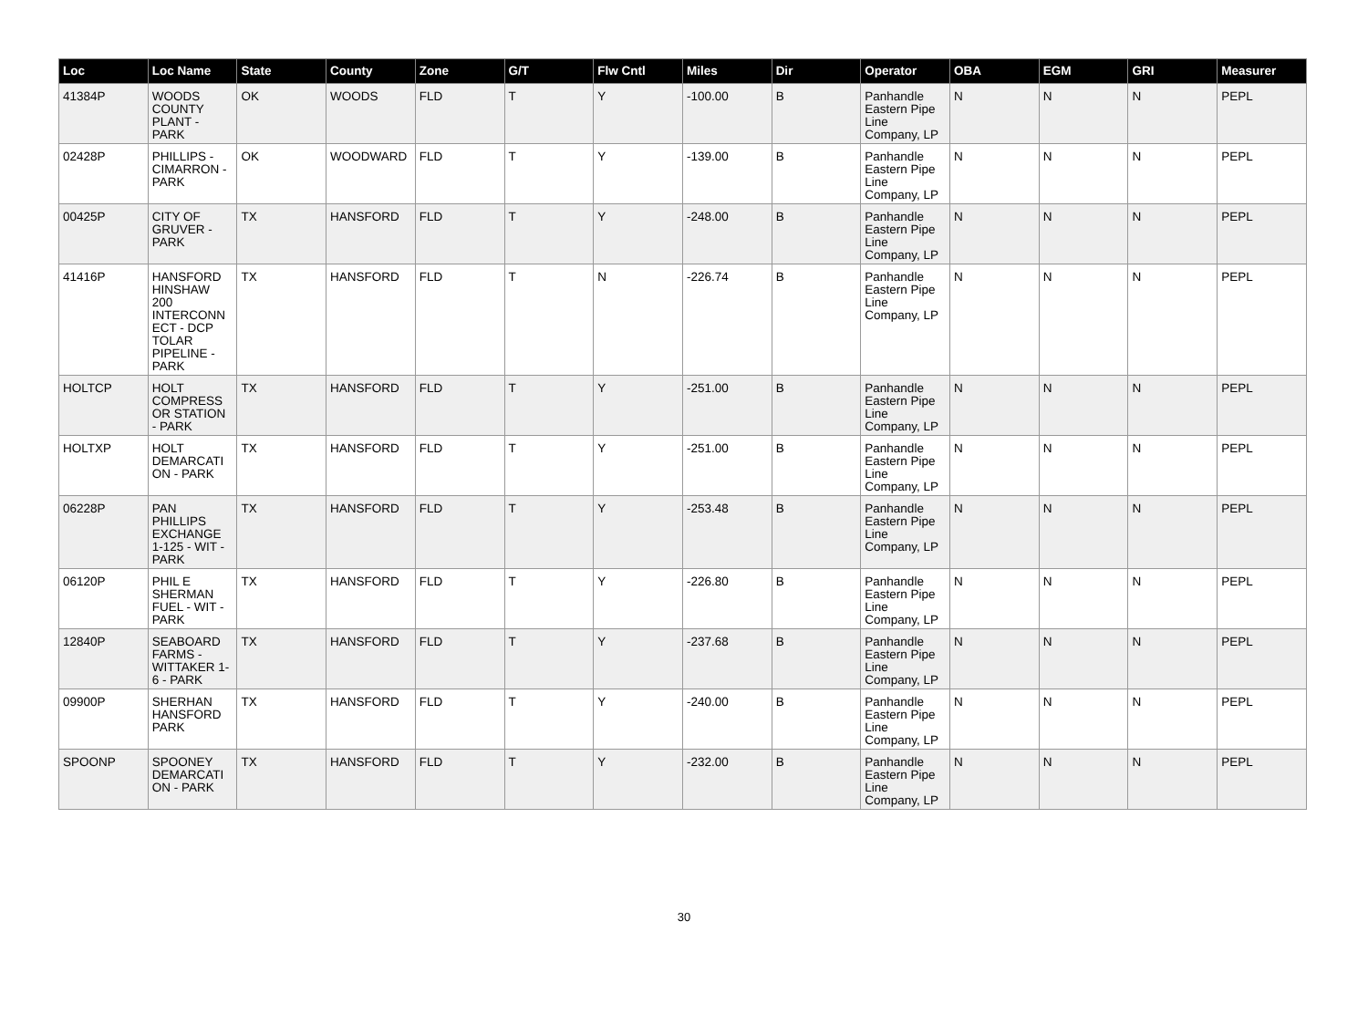| Loc | Loc Name | State | County | Zone | G/T | Flw Cntl | Miles | Dir | Operator | OBA | EGM | GRI | Measurer |
| --- | --- | --- | --- | --- | --- | --- | --- | --- | --- | --- | --- | --- | --- |
| 41384P | WOODS COUNTY PLANT - PARK | OK | WOODS | FLD | T | Y | -100.00 | B | Panhandle Eastern Pipe Line Company, LP | N | N | N | PEPL |
| 02428P | PHILLIPS - CIMARRON - PARK | OK | WOODWARD | FLD | T | Y | -139.00 | B | Panhandle Eastern Pipe Line Company, LP | N | N | N | PEPL |
| 00425P | CITY OF GRUVER - PARK | TX | HANSFORD | FLD | T | Y | -248.00 | B | Panhandle Eastern Pipe Line Company, LP | N | N | N | PEPL |
| 41416P | HANSFORD HINSHAW 200 INTERCONN ECT - DCP TOLAR PIPELINE - PARK | TX | HANSFORD | FLD | T | N | -226.74 | B | Panhandle Eastern Pipe Line Company, LP | N | N | N | PEPL |
| HOLTCP | HOLT COMPRESS OR STATION - PARK | TX | HANSFORD | FLD | T | Y | -251.00 | B | Panhandle Eastern Pipe Line Company, LP | N | N | N | PEPL |
| HOLTXP | HOLT DEMARCATI ON - PARK | TX | HANSFORD | FLD | T | Y | -251.00 | B | Panhandle Eastern Pipe Line Company, LP | N | N | N | PEPL |
| 06228P | PAN PHILLIPS EXCHANGE 1-125 - WIT - PARK | TX | HANSFORD | FLD | T | Y | -253.48 | B | Panhandle Eastern Pipe Line Company, LP | N | N | N | PEPL |
| 06120P | PHIL E SHERMAN FUEL - WIT - PARK | TX | HANSFORD | FLD | T | Y | -226.80 | B | Panhandle Eastern Pipe Line Company, LP | N | N | N | PEPL |
| 12840P | SEABOARD FARMS - WITTAKER 1-6 - PARK | TX | HANSFORD | FLD | T | Y | -237.68 | B | Panhandle Eastern Pipe Line Company, LP | N | N | N | PEPL |
| 09900P | SHERHAN HANSFORD PARK | TX | HANSFORD | FLD | T | Y | -240.00 | B | Panhandle Eastern Pipe Line Company, LP | N | N | N | PEPL |
| SPOONP | SPOONEY DEMARCATI ON - PARK | TX | HANSFORD | FLD | T | Y | -232.00 | B | Panhandle Eastern Pipe Line Company, LP | N | N | N | PEPL |
30